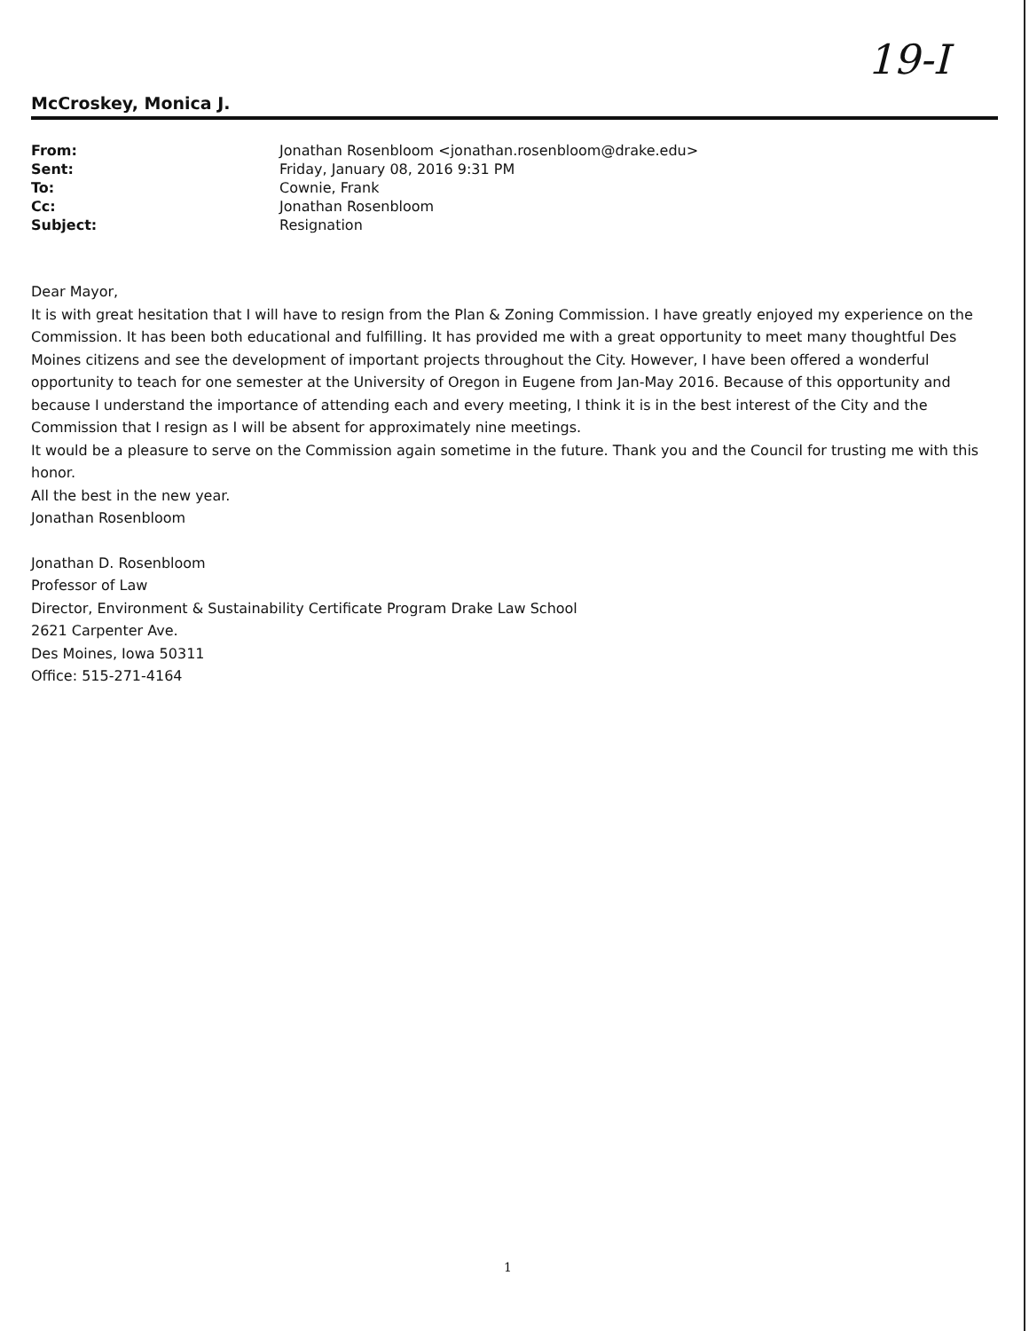19-I
McCroskey, Monica J.
| From: | Jonathan Rosenbloom <jonathan.rosenbloom@drake.edu> |
| Sent: | Friday, January 08, 2016 9:31 PM |
| To: | Cownie, Frank |
| Cc: | Jonathan Rosenbloom |
| Subject: | Resignation |
Dear Mayor,
It is with great hesitation that I will have to resign from the Plan & Zoning Commission. I have greatly enjoyed my experience on the Commission. It has been both educational and fulfilling. It has provided me with a great opportunity to meet many thoughtful Des Moines citizens and see the development of important projects throughout the City. However, I have been offered a wonderful opportunity to teach for one semester at the University of Oregon in Eugene from Jan-May 2016. Because of this opportunity and because I understand the importance of attending each and every meeting, I think it is in the best interest of the City and the Commission that I resign as I will be absent for approximately nine meetings.
It would be a pleasure to serve on the Commission again sometime in the future. Thank you and the Council for trusting me with this honor.
All the best in the new year.
Jonathan Rosenbloom
Jonathan D. Rosenbloom
Professor of Law
Director, Environment & Sustainability Certificate Program Drake Law School
2621 Carpenter Ave.
Des Moines, Iowa 50311
Office: 515-271-4164
1